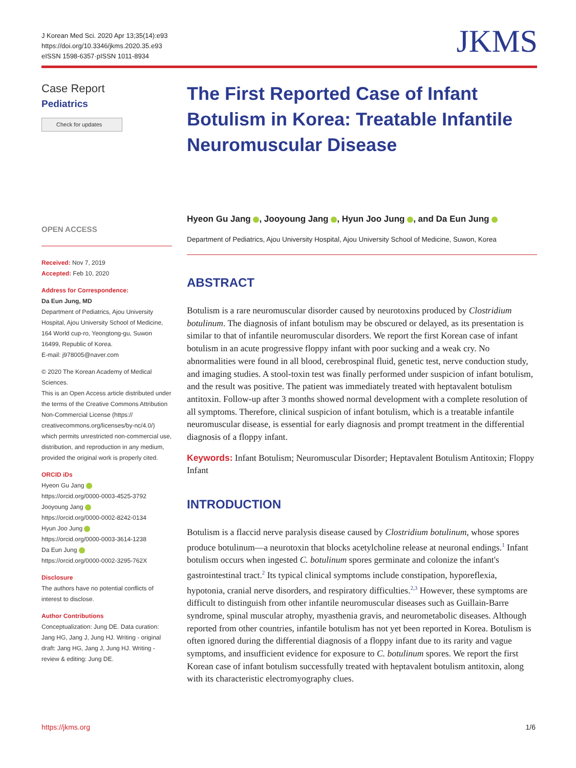J Korean Med Sci. 2020 Apr 13;35(14):e93
https://doi.org/10.3346/jkms.2020.35.e93
eISSN 1598-6357·pISSN 1011-8934
JKMS
Case Report
Pediatrics
Check for updates
OPEN ACCESS
Received: Nov 7, 2019
Accepted: Feb 10, 2020
Address for Correspondence:
Da Eun Jung, MD
Department of Pediatrics, Ajou University Hospital, Ajou University School of Medicine, 164 World cup-ro, Yeongtong-gu, Suwon 16499, Republic of Korea.
E-mail: j978005@naver.com
© 2020 The Korean Academy of Medical Sciences.
This is an Open Access article distributed under the terms of the Creative Commons Attribution Non-Commercial License (https:// creativecommons.org/licenses/by-nc/4.0/) which permits unrestricted non-commercial use, distribution, and reproduction in any medium, provided the original work is properly cited.
ORCID iDs
Hyeon Gu Jang
https://orcid.org/0000-0003-4525-3792
Jooyoung Jang
https://orcid.org/0000-0002-8242-0134
Hyun Joo Jung
https://orcid.org/0000-0003-3614-1238
Da Eun Jung
https://orcid.org/0000-0002-3295-762X
Disclosure
The authors have no potential conflicts of interest to disclose.
Author Contributions
Conceptualization: Jung DE. Data curation: Jang HG, Jang J, Jung HJ. Writing - original draft: Jang HG, Jang J, Jung HJ. Writing - review & editing: Jung DE.
The First Reported Case of Infant Botulism in Korea: Treatable Infantile Neuromuscular Disease
Hyeon Gu Jang , Jooyoung Jang , Hyun Joo Jung , and Da Eun Jung
Department of Pediatrics, Ajou University Hospital, Ajou University School of Medicine, Suwon, Korea
ABSTRACT
Botulism is a rare neuromuscular disorder caused by neurotoxins produced by Clostridium botulinum. The diagnosis of infant botulism may be obscured or delayed, as its presentation is similar to that of infantile neuromuscular disorders. We report the first Korean case of infant botulism in an acute progressive floppy infant with poor sucking and a weak cry. No abnormalities were found in all blood, cerebrospinal fluid, genetic test, nerve conduction study, and imaging studies. A stool-toxin test was finally performed under suspicion of infant botulism, and the result was positive. The patient was immediately treated with heptavalent botulism antitoxin. Follow-up after 3 months showed normal development with a complete resolution of all symptoms. Therefore, clinical suspicion of infant botulism, which is a treatable infantile neuromuscular disease, is essential for early diagnosis and prompt treatment in the differential diagnosis of a floppy infant.
Keywords: Infant Botulism; Neuromuscular Disorder; Heptavalent Botulism Antitoxin; Floppy Infant
INTRODUCTION
Botulism is a flaccid nerve paralysis disease caused by Clostridium botulinum, whose spores produce botulinum—a neurotoxin that blocks acetylcholine release at neuronal endings.<sup>1</sup> Infant botulism occurs when ingested C. botulinum spores germinate and colonize the infant's gastrointestinal tract.<sup>2</sup> Its typical clinical symptoms include constipation, hyporeflexia, hypotonia, cranial nerve disorders, and respiratory difficulties.<sup>2,3</sup> However, these symptoms are difficult to distinguish from other infantile neuromuscular diseases such as Guillain-Barre syndrome, spinal muscular atrophy, myasthenia gravis, and neurometabolic diseases. Although reported from other countries, infantile botulism has not yet been reported in Korea. Botulism is often ignored during the differential diagnosis of a floppy infant due to its rarity and vague symptoms, and insufficient evidence for exposure to C. botulinum spores. We report the first Korean case of infant botulism successfully treated with heptavalent botulism antitoxin, along with its characteristic electromyography clues.
https://jkms.org 1/6